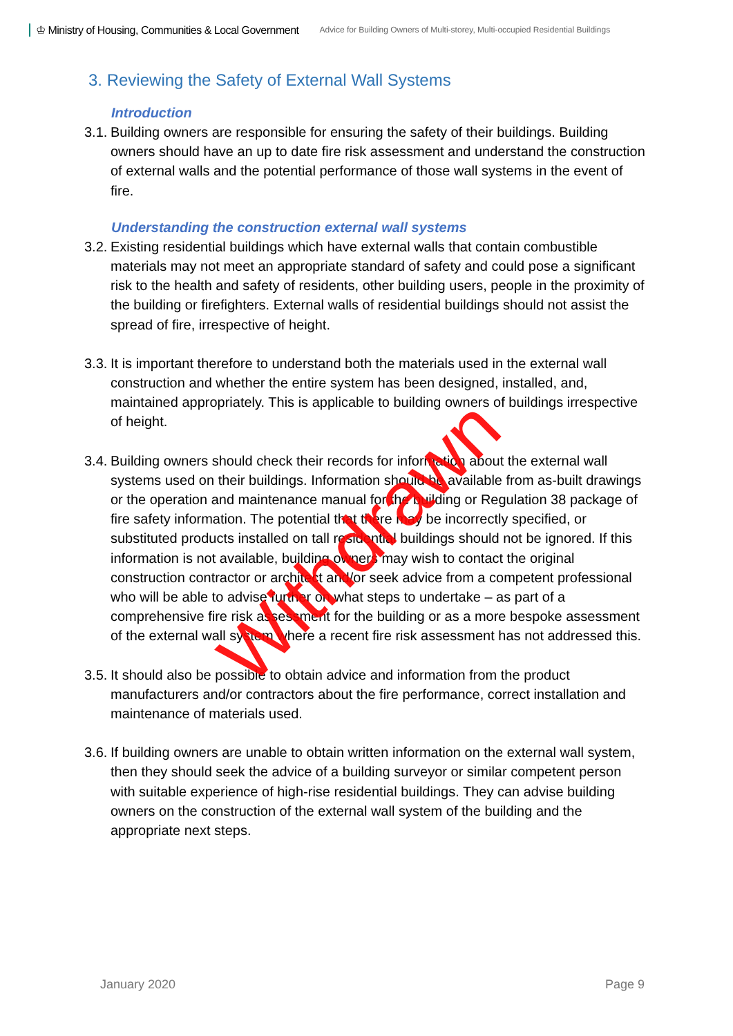♔ Ministry of Housing, Communities & Local Government Advice for Building Owners of Multi-storey, Multi-occupied Residential Buildings
3. Reviewing the Safety of External Wall Systems
Introduction
3.1. Building owners are responsible for ensuring the safety of their buildings. Building owners should have an up to date fire risk assessment and understand the construction of external walls and the potential performance of those wall systems in the event of fire.
Understanding the construction external wall systems
3.2. Existing residential buildings which have external walls that contain combustible materials may not meet an appropriate standard of safety and could pose a significant risk to the health and safety of residents, other building users, people in the proximity of the building or firefighters. External walls of residential buildings should not assist the spread of fire, irrespective of height.
3.3. It is important therefore to understand both the materials used in the external wall construction and whether the entire system has been designed, installed, and, maintained appropriately. This is applicable to building owners of buildings irrespective of height.
3.4. Building owners should check their records for information about the external wall systems used on their buildings. Information should be available from as-built drawings or the operation and maintenance manual for the building or Regulation 38 package of fire safety information. The potential that there may be incorrectly specified, or substituted products installed on tall residential buildings should not be ignored. If this information is not available, building owners may wish to contact the original construction contractor or architect and/or seek advice from a competent professional who will be able to advise further on what steps to undertake – as part of a comprehensive fire risk assessment for the building or as a more bespoke assessment of the external wall system where a recent fire risk assessment has not addressed this.
3.5. It should also be possible to obtain advice and information from the product manufacturers and/or contractors about the fire performance, correct installation and maintenance of materials used.
3.6. If building owners are unable to obtain written information on the external wall system, then they should seek the advice of a building surveyor or similar competent person with suitable experience of high-rise residential buildings. They can advise building owners on the construction of the external wall system of the building and the appropriate next steps.
January 2020 Page 9
Withdrawn